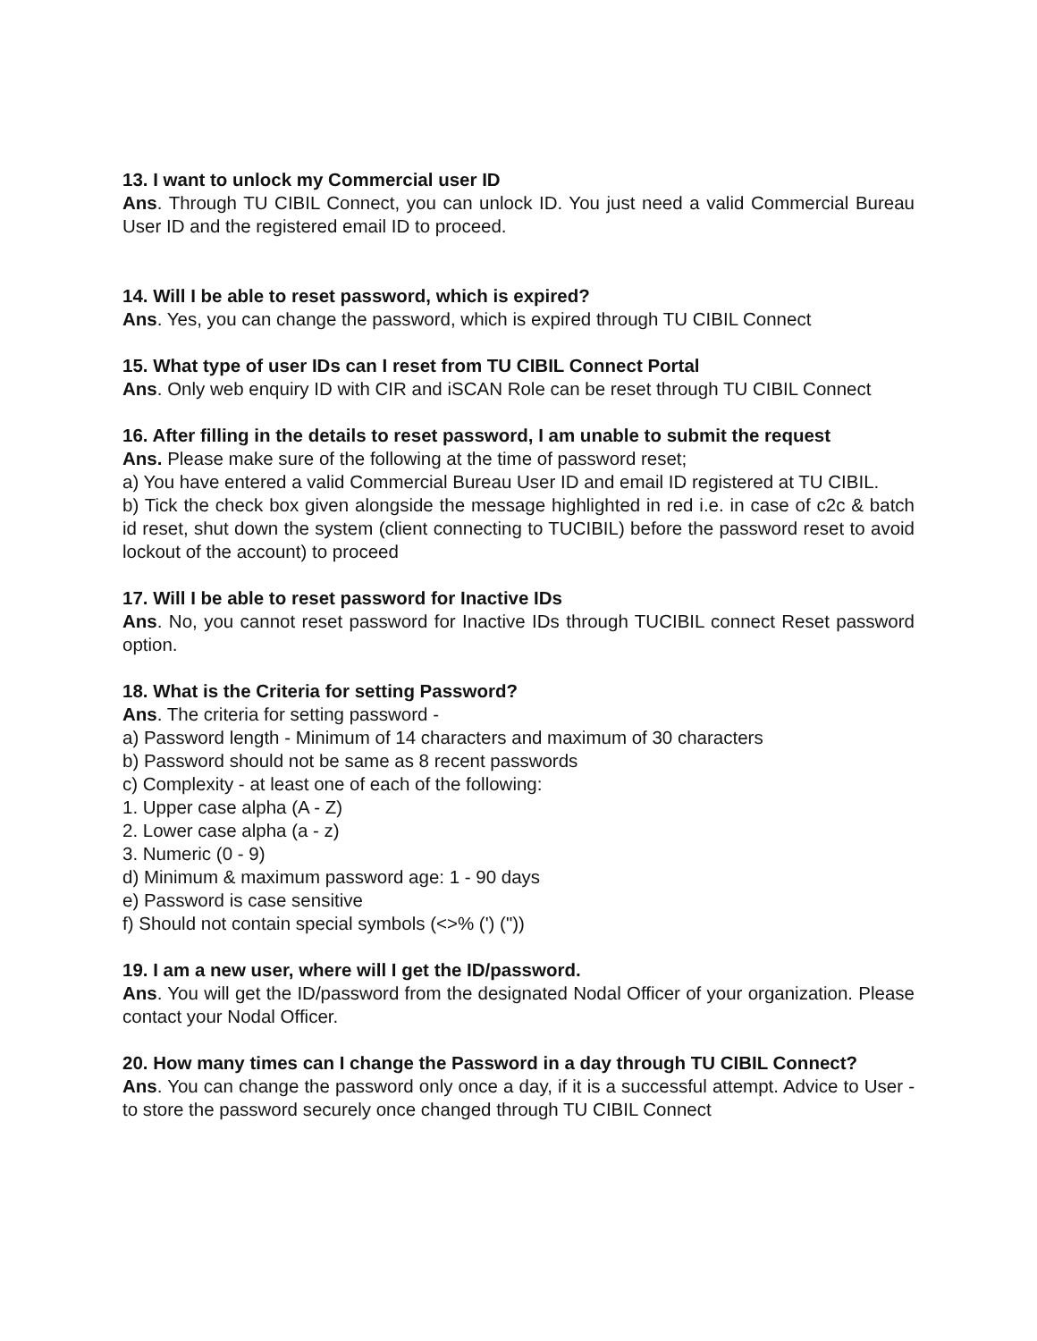13. I want to unlock my Commercial user ID
Ans. Through TU CIBIL Connect, you can unlock ID. You just need a valid Commercial Bureau User ID and the registered email ID to proceed.
14. Will I be able to reset password, which is expired?
Ans. Yes, you can change the password, which is expired through TU CIBIL Connect
15. What type of user IDs can I reset from TU CIBIL Connect Portal
Ans. Only web enquiry ID with CIR and iSCAN Role can be reset through TU CIBIL Connect
16. After filling in the details to reset password, I am unable to submit the request
Ans. Please make sure of the following at the time of password reset;
a) You have entered a valid Commercial Bureau User ID and email ID registered at TU CIBIL.
b) Tick the check box given alongside the message highlighted in red i.e. in case of c2c & batch id reset, shut down the system (client connecting to TUCIBIL) before the password reset to avoid lockout of the account) to proceed
17. Will I be able to reset password for Inactive IDs
Ans. No, you cannot reset password for Inactive IDs through TUCIBIL connect Reset password option.
18. What is the Criteria for setting Password?
Ans. The criteria for setting password -
a) Password length - Minimum of 14 characters and maximum of 30 characters
b) Password should not be same as 8 recent passwords
c) Complexity - at least one of each of the following:
1. Upper case alpha (A - Z)
2. Lower case alpha (a - z)
3. Numeric (0 - 9)
d) Minimum & maximum password age: 1 - 90 days
e) Password is case sensitive
f) Should not contain special symbols (<>% (') ("))
19. I am a new user, where will I get the ID/password.
Ans. You will get the ID/password from the designated Nodal Officer of your organization. Please contact your Nodal Officer.
20. How many times can I change the Password in a day through TU CIBIL Connect?
Ans. You can change the password only once a day, if it is a successful attempt. Advice to User - to store the password securely once changed through TU CIBIL Connect